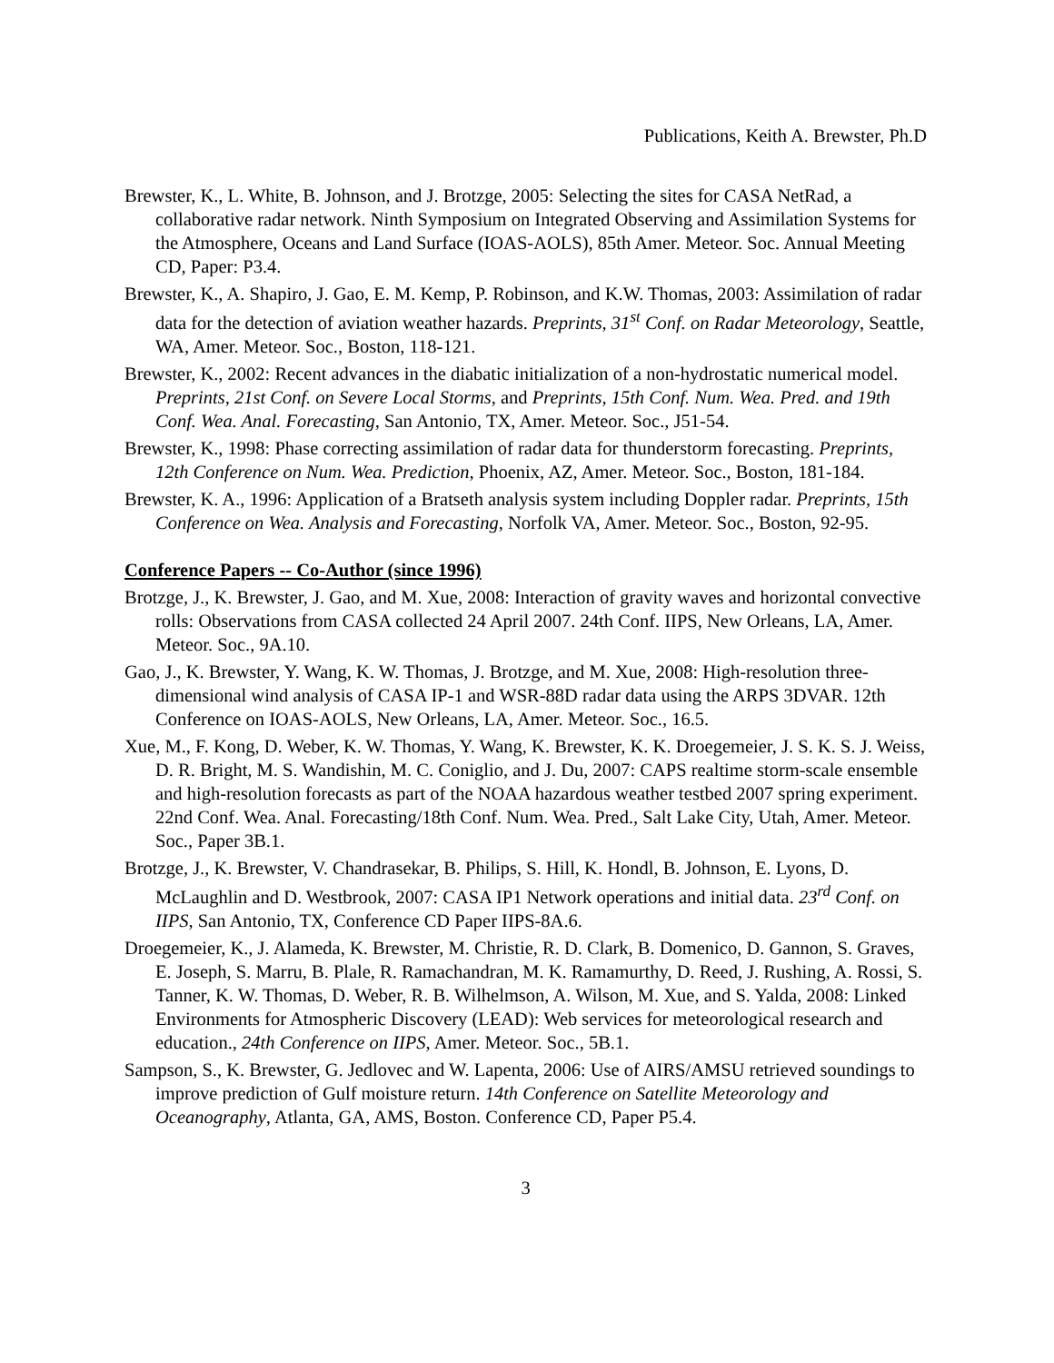Publications, Keith A. Brewster, Ph.D
Brewster, K., L. White, B. Johnson, and J. Brotzge, 2005: Selecting the sites for CASA NetRad, a collaborative radar network. Ninth Symposium on Integrated Observing and Assimilation Systems for the Atmosphere, Oceans and Land Surface (IOAS-AOLS), 85th Amer. Meteor. Soc. Annual Meeting CD, Paper: P3.4.
Brewster, K., A. Shapiro, J. Gao, E. M. Kemp, P. Robinson, and K.W. Thomas, 2003: Assimilation of radar data for the detection of aviation weather hazards. Preprints, 31<sup>st</sup> Conf. on Radar Meteorology, Seattle, WA, Amer. Meteor. Soc., Boston, 118-121.
Brewster, K., 2002: Recent advances in the diabatic initialization of a non-hydrostatic numerical model. Preprints, 21st Conf. on Severe Local Storms, and Preprints, 15th Conf. Num. Wea. Pred. and 19th Conf. Wea. Anal. Forecasting, San Antonio, TX, Amer. Meteor. Soc., J51-54.
Brewster, K., 1998: Phase correcting assimilation of radar data for thunderstorm forecasting. Preprints, 12th Conference on Num. Wea. Prediction, Phoenix, AZ, Amer. Meteor. Soc., Boston, 181-184.
Brewster, K. A., 1996: Application of a Bratseth analysis system including Doppler radar. Preprints, 15th Conference on Wea. Analysis and Forecasting, Norfolk VA, Amer. Meteor. Soc., Boston, 92-95.
Conference Papers -- Co-Author (since 1996)
Brotzge, J., K. Brewster, J. Gao, and M. Xue, 2008: Interaction of gravity waves and horizontal convective rolls: Observations from CASA collected 24 April 2007. 24th Conf. IIPS, New Orleans, LA, Amer. Meteor. Soc., 9A.10.
Gao, J., K. Brewster, Y. Wang, K. W. Thomas, J. Brotzge, and M. Xue, 2008: High-resolution three-dimensional wind analysis of CASA IP-1 and WSR-88D radar data using the ARPS 3DVAR. 12th Conference on IOAS-AOLS, New Orleans, LA, Amer. Meteor. Soc., 16.5.
Xue, M., F. Kong, D. Weber, K. W. Thomas, Y. Wang, K. Brewster, K. K. Droegemeier, J. S. K. S. J. Weiss, D. R. Bright, M. S. Wandishin, M. C. Coniglio, and J. Du, 2007: CAPS realtime storm-scale ensemble and high-resolution forecasts as part of the NOAA hazardous weather testbed 2007 spring experiment. 22nd Conf. Wea. Anal. Forecasting/18th Conf. Num. Wea. Pred., Salt Lake City, Utah, Amer. Meteor. Soc., Paper 3B.1.
Brotzge, J., K. Brewster, V. Chandrasekar, B. Philips, S. Hill, K. Hondl, B. Johnson, E. Lyons, D. McLaughlin and D. Westbrook, 2007: CASA IP1 Network operations and initial data. 23<sup>rd</sup> Conf. on IIPS, San Antonio, TX, Conference CD Paper IIPS-8A.6.
Droegemeier, K., J. Alameda, K. Brewster, M. Christie, R. D. Clark, B. Domenico, D. Gannon, S. Graves, E. Joseph, S. Marru, B. Plale, R. Ramachandran, M. K. Ramamurthy, D. Reed, J. Rushing, A. Rossi, S. Tanner, K. W. Thomas, D. Weber, R. B. Wilhelmson, A. Wilson, M. Xue, and S. Yalda, 2008: Linked Environments for Atmospheric Discovery (LEAD): Web services for meteorological research and education., 24th Conference on IIPS, Amer. Meteor. Soc., 5B.1.
Sampson, S., K. Brewster, G. Jedlovec and W. Lapenta, 2006: Use of AIRS/AMSU retrieved soundings to improve prediction of Gulf moisture return. 14th Conference on Satellite Meteorology and Oceanography, Atlanta, GA, AMS, Boston. Conference CD, Paper P5.4.
3